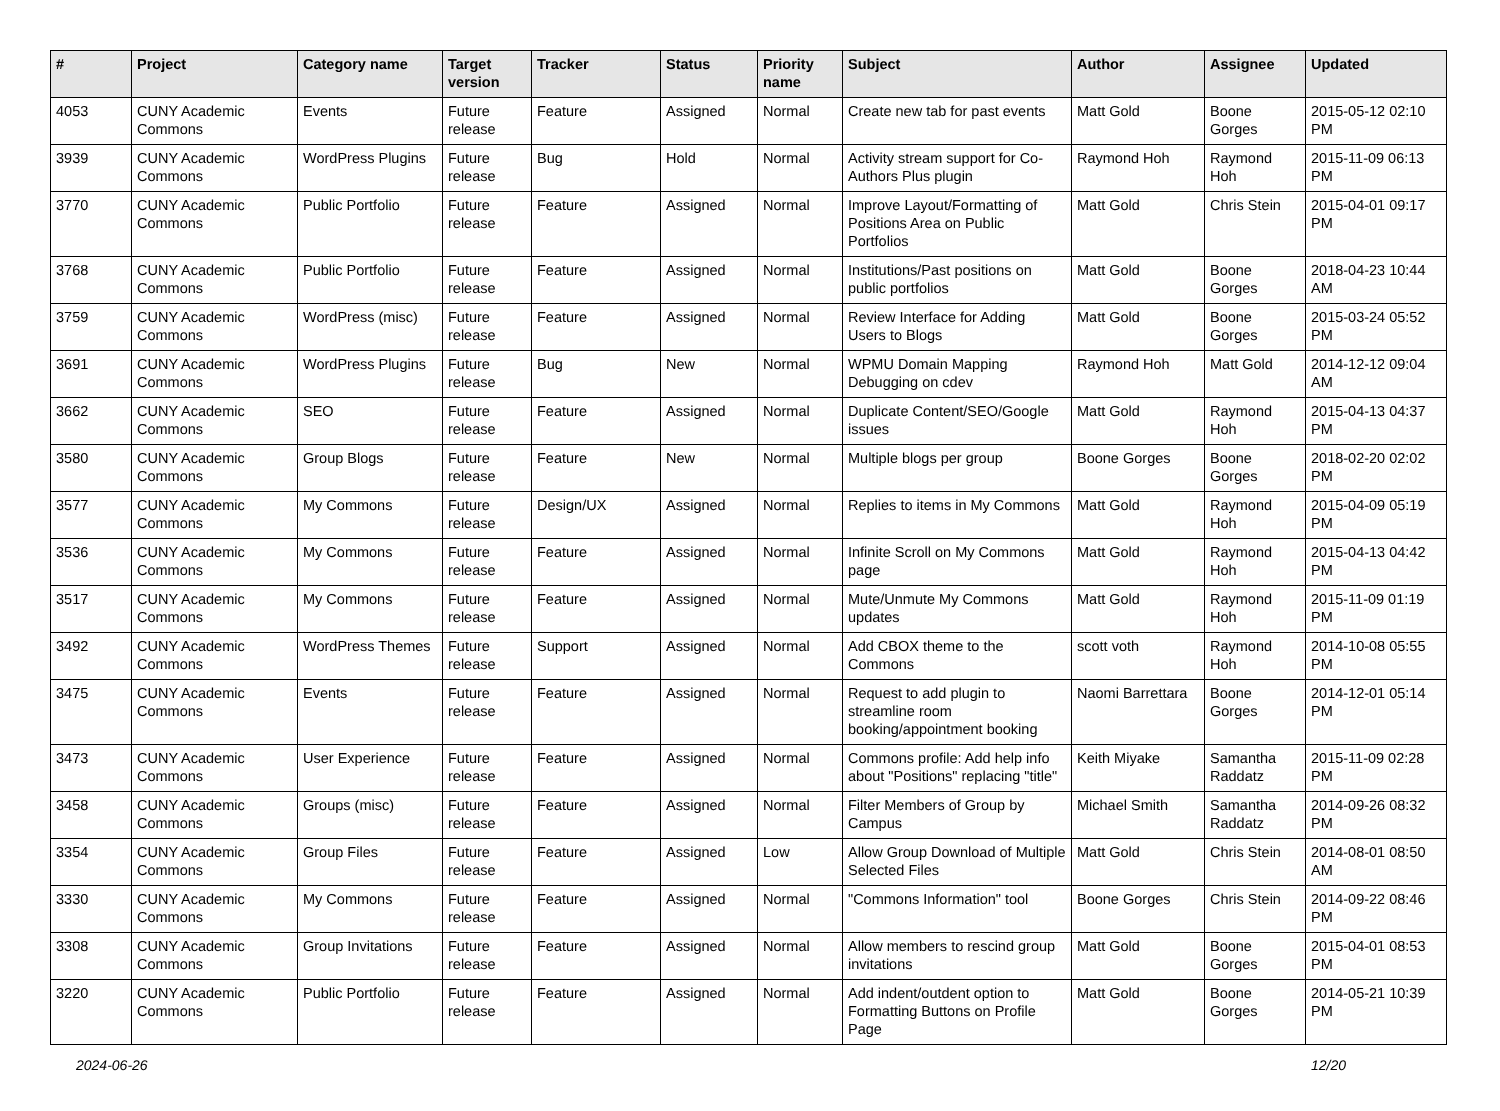| # | Project | Category name | Target version | Tracker | Status | Priority name | Subject | Author | Assignee | Updated |
| --- | --- | --- | --- | --- | --- | --- | --- | --- | --- | --- |
| 4053 | CUNY Academic Commons | Events | Future release | Feature | Assigned | Normal | Create new tab for past events | Matt Gold | Boone Gorges | 2015-05-12 02:10 PM |
| 3939 | CUNY Academic Commons | WordPress Plugins | Future release | Bug | Hold | Normal | Activity stream support for Co-Authors Plus plugin | Raymond Hoh | Raymond Hoh | 2015-11-09 06:13 PM |
| 3770 | CUNY Academic Commons | Public Portfolio | Future release | Feature | Assigned | Normal | Improve Layout/Formatting of Positions Area on Public Portfolios | Matt Gold | Chris Stein | 2015-04-01 09:17 PM |
| 3768 | CUNY Academic Commons | Public Portfolio | Future release | Feature | Assigned | Normal | Institutions/Past positions on public portfolios | Matt Gold | Boone Gorges | 2018-04-23 10:44 AM |
| 3759 | CUNY Academic Commons | WordPress (misc) | Future release | Feature | Assigned | Normal | Review Interface for Adding Users to Blogs | Matt Gold | Boone Gorges | 2015-03-24 05:52 PM |
| 3691 | CUNY Academic Commons | WordPress Plugins | Future release | Bug | New | Normal | WPMU Domain Mapping Debugging on cdev | Raymond Hoh | Matt Gold | 2014-12-12 09:04 AM |
| 3662 | CUNY Academic Commons | SEO | Future release | Feature | Assigned | Normal | Duplicate Content/SEO/Google issues | Matt Gold | Raymond Hoh | 2015-04-13 04:37 PM |
| 3580 | CUNY Academic Commons | Group Blogs | Future release | Feature | New | Normal | Multiple blogs per group | Boone Gorges | Boone Gorges | 2018-02-20 02:02 PM |
| 3577 | CUNY Academic Commons | My Commons | Future release | Design/UX | Assigned | Normal | Replies to items in My Commons | Matt Gold | Raymond Hoh | 2015-04-09 05:19 PM |
| 3536 | CUNY Academic Commons | My Commons | Future release | Feature | Assigned | Normal | Infinite Scroll on My Commons page | Matt Gold | Raymond Hoh | 2015-04-13 04:42 PM |
| 3517 | CUNY Academic Commons | My Commons | Future release | Feature | Assigned | Normal | Mute/Unmute My Commons updates | Matt Gold | Raymond Hoh | 2015-11-09 01:19 PM |
| 3492 | CUNY Academic Commons | WordPress Themes | Future release | Support | Assigned | Normal | Add CBOX theme to the Commons | scott voth | Raymond Hoh | 2014-10-08 05:55 PM |
| 3475 | CUNY Academic Commons | Events | Future release | Feature | Assigned | Normal | Request to add plugin to streamline room booking/appointment booking | Naomi Barrettara | Boone Gorges | 2014-12-01 05:14 PM |
| 3473 | CUNY Academic Commons | User Experience | Future release | Feature | Assigned | Normal | Commons profile: Add help info about "Positions" replacing "title" | Keith Miyake | Samantha Raddatz | 2015-11-09 02:28 PM |
| 3458 | CUNY Academic Commons | Groups (misc) | Future release | Feature | Assigned | Normal | Filter Members of Group by Campus | Michael Smith | Samantha Raddatz | 2014-09-26 08:32 PM |
| 3354 | CUNY Academic Commons | Group Files | Future release | Feature | Assigned | Low | Allow Group Download of Multiple Selected Files | Matt Gold | Chris Stein | 2014-08-01 08:50 AM |
| 3330 | CUNY Academic Commons | My Commons | Future release | Feature | Assigned | Normal | "Commons Information" tool | Boone Gorges | Chris Stein | 2014-09-22 08:46 PM |
| 3308 | CUNY Academic Commons | Group Invitations | Future release | Feature | Assigned | Normal | Allow members to rescind group invitations | Matt Gold | Boone Gorges | 2015-04-01 08:53 PM |
| 3220 | CUNY Academic Commons | Public Portfolio | Future release | Feature | Assigned | Normal | Add indent/outdent option to Formatting Buttons on Profile Page | Matt Gold | Boone Gorges | 2014-05-21 10:39 PM |
2024-06-26 12/20